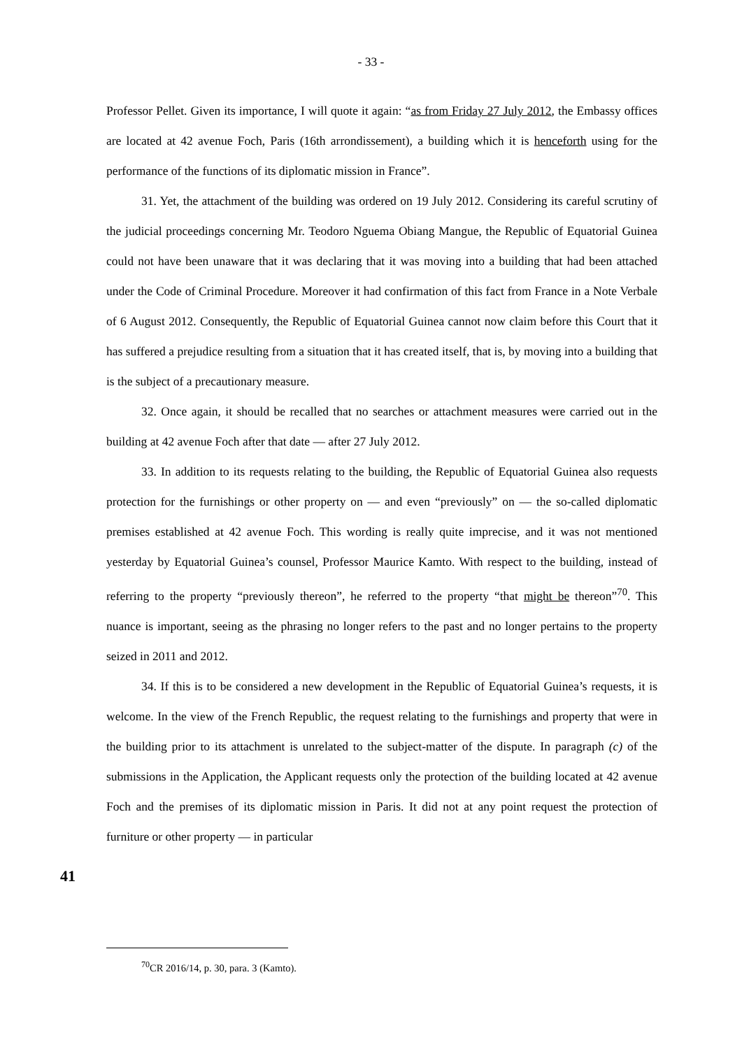- 33 -
Professor Pellet. Given its importance, I will quote it again: “as from Friday 27 July 2012, the Embassy offices are located at 42 avenue Foch, Paris (16th arrondissement), a building which it is henceforth using for the performance of the functions of its diplomatic mission in France”.
31. Yet, the attachment of the building was ordered on 19 July 2012. Considering its careful scrutiny of the judicial proceedings concerning Mr. Teodoro Nguema Obiang Mangue, the Republic of Equatorial Guinea could not have been unaware that it was declaring that it was moving into a building that had been attached under the Code of Criminal Procedure. Moreover it had confirmation of this fact from France in a Note Verbale of 6 August 2012. Consequently, the Republic of Equatorial Guinea cannot now claim before this Court that it has suffered a prejudice resulting from a situation that it has created itself, that is, by moving into a building that is the subject of a precautionary measure.
32. Once again, it should be recalled that no searches or attachment measures were carried out in the building at 42 avenue Foch after that date — after 27 July 2012.
33. In addition to its requests relating to the building, the Republic of Equatorial Guinea also requests protection for the furnishings or other property on — and even “previously” on — the so-called diplomatic premises established at 42 avenue Foch. This wording is really quite imprecise, and it was not mentioned yesterday by Equatorial Guinea’s counsel, Professor Maurice Kamto. With respect to the building, instead of referring to the property “previously thereon”, he referred to the property “that might be thereon”<sup>70</sup>. This nuance is important, seeing as the phrasing no longer refers to the past and no longer pertains to the property seized in 2011 and 2012.
34. If this is to be considered a new development in the Republic of Equatorial Guinea’s requests, it is welcome. In the view of the French Republic, the request relating to the furnishings and property that were in the building prior to its attachment is unrelated to the subject-matter of the dispute. In paragraph (c) of the submissions in the Application, the Applicant requests only the protection of the building located at 42 avenue Foch and the premises of its diplomatic mission in Paris. It did not at any point request the protection of furniture or other property — in particular
41
<sup>70</sup>CR 2016/14, p. 30, para. 3 (Kamto).